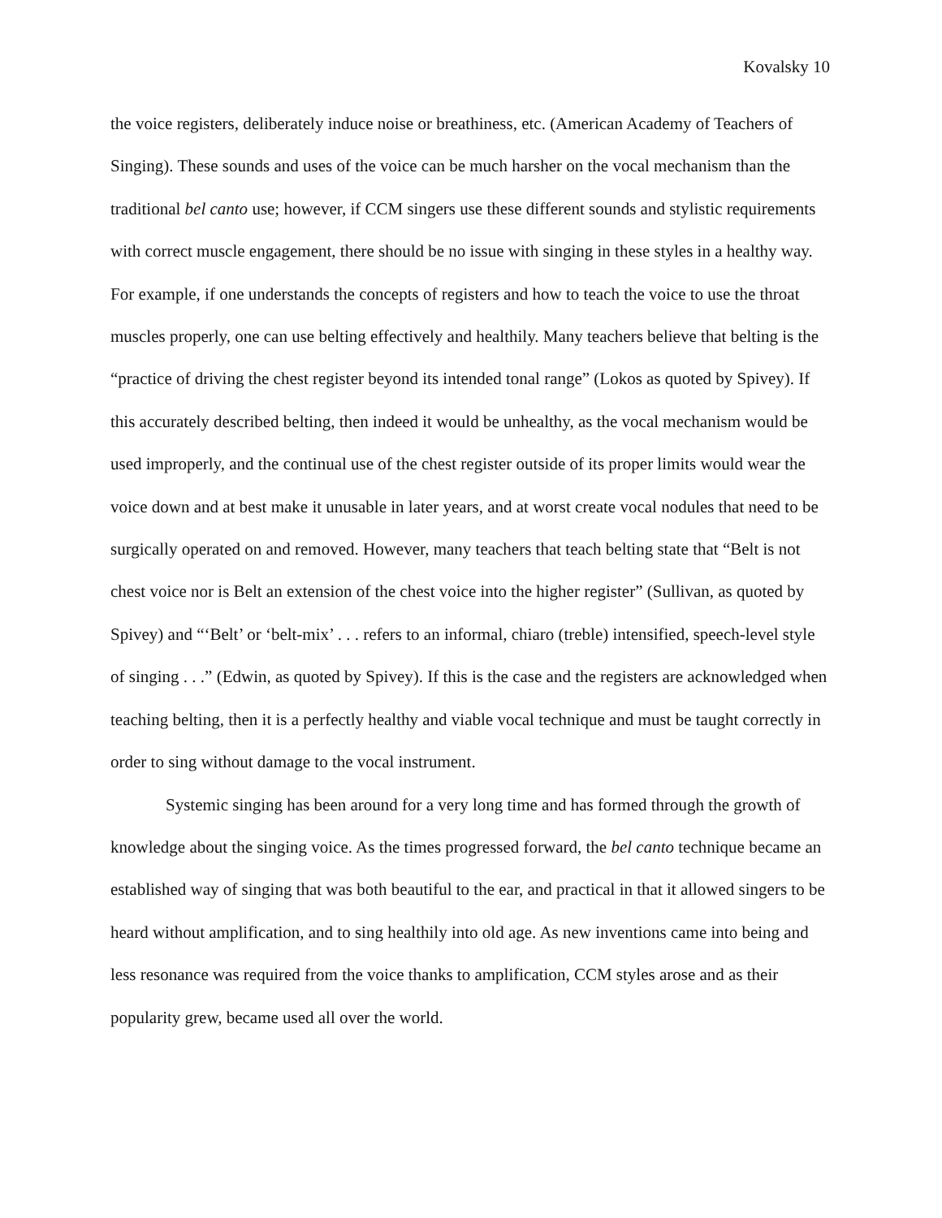Kovalsky 10
the voice registers, deliberately induce noise or breathiness, etc. (American Academy of Teachers of Singing). These sounds and uses of the voice can be much harsher on the vocal mechanism than the traditional bel canto use; however, if CCM singers use these different sounds and stylistic requirements with correct muscle engagement, there should be no issue with singing in these styles in a healthy way. For example, if one understands the concepts of registers and how to teach the voice to use the throat muscles properly, one can use belting effectively and healthily. Many teachers believe that belting is the “practice of driving the chest register beyond its intended tonal range” (Lokos as quoted by Spivey). If this accurately described belting, then indeed it would be unhealthy, as the vocal mechanism would be used improperly, and the continual use of the chest register outside of its proper limits would wear the voice down and at best make it unusable in later years, and at worst create vocal nodules that need to be surgically operated on and removed. However, many teachers that teach belting state that “Belt is not chest voice nor is Belt an extension of the chest voice into the higher register” (Sullivan, as quoted by Spivey) and “‘Belt’ or ‘belt-mix’ . . . refers to an informal, chiaro (treble) intensified, speech-level style of singing . . .” (Edwin, as quoted by Spivey). If this is the case and the registers are acknowledged when teaching belting, then it is a perfectly healthy and viable vocal technique and must be taught correctly in order to sing without damage to the vocal instrument.
Systemic singing has been around for a very long time and has formed through the growth of knowledge about the singing voice. As the times progressed forward, the bel canto technique became an established way of singing that was both beautiful to the ear, and practical in that it allowed singers to be heard without amplification, and to sing healthily into old age. As new inventions came into being and less resonance was required from the voice thanks to amplification, CCM styles arose and as their popularity grew, became used all over the world.